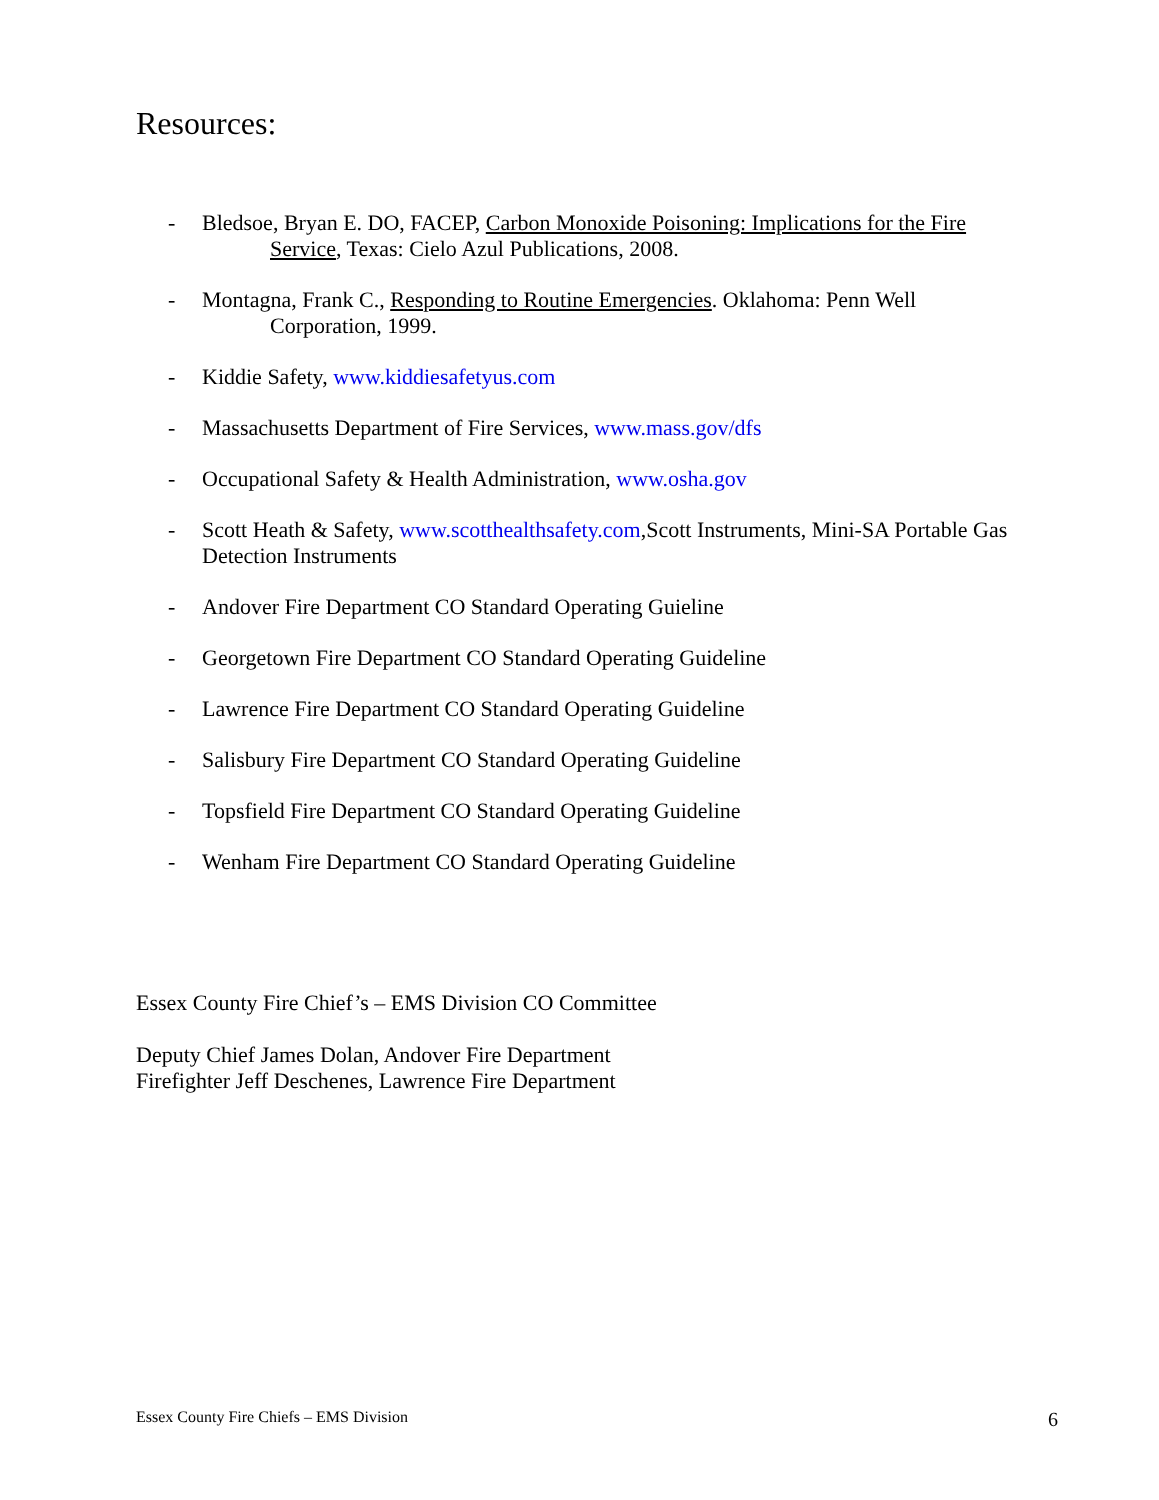Resources:
- Bledsoe, Bryan E. DO, FACEP, Carbon Monoxide Poisoning: Implications for the Fire
Service, Texas: Cielo Azul Publications, 2008.
- Montagna, Frank C., Responding to Routine Emergencies. Oklahoma: Penn Well
Corporation, 1999.
- Kiddie Safety, www.kiddiesafetyus.com
- Massachusetts Department of Fire Services, www.mass.gov/dfs
- Occupational Safety & Health Administration, www.osha.gov
- Scott Heath & Safety, www.scotthealthsafety.com,Scott Instruments, Mini-SA Portable Gas Detection Instruments
- Andover Fire Department CO Standard Operating Guieline
- Georgetown Fire Department CO Standard Operating Guideline
- Lawrence Fire Department CO Standard Operating Guideline
- Salisbury Fire Department CO Standard Operating Guideline
- Topsfield Fire Department CO Standard Operating Guideline
- Wenham Fire Department CO Standard Operating Guideline
Essex County Fire Chief’s – EMS Division CO Committee
Deputy Chief James Dolan, Andover Fire Department
Firefighter Jeff Deschenes, Lawrence Fire Department
Essex County Fire Chiefs – EMS Division 6